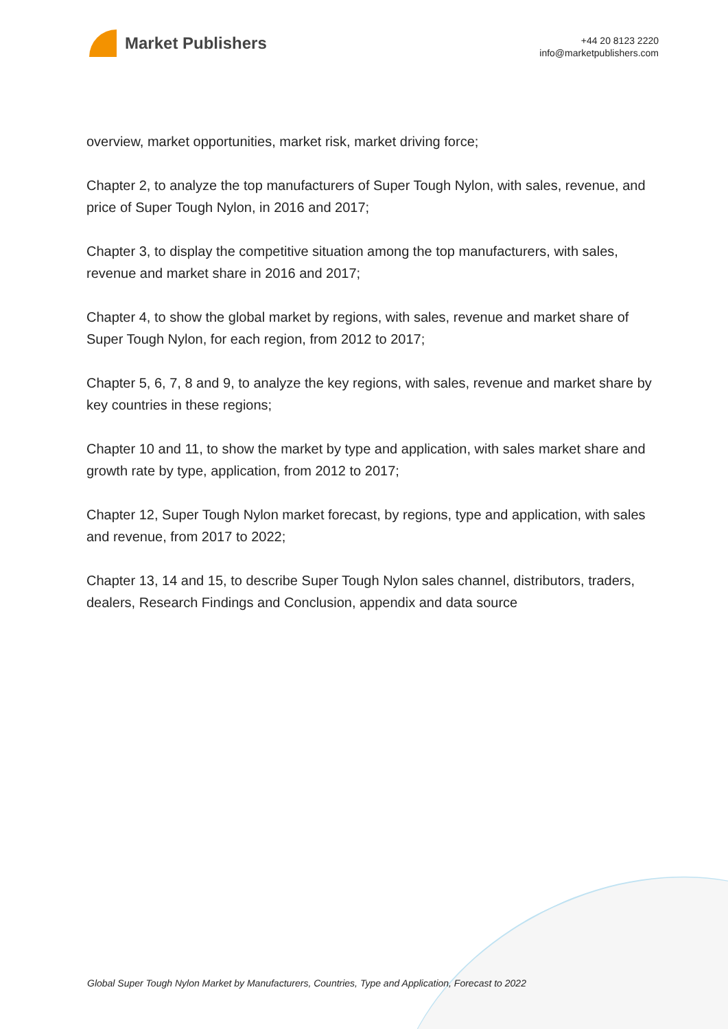Market Publishers
+44 20 8123 2220
info@marketpublishers.com
overview, market opportunities, market risk, market driving force;
Chapter 2, to analyze the top manufacturers of Super Tough Nylon, with sales, revenue, and price of Super Tough Nylon, in 2016 and 2017;
Chapter 3, to display the competitive situation among the top manufacturers, with sales, revenue and market share in 2016 and 2017;
Chapter 4, to show the global market by regions, with sales, revenue and market share of Super Tough Nylon, for each region, from 2012 to 2017;
Chapter 5, 6, 7, 8 and 9, to analyze the key regions, with sales, revenue and market share by key countries in these regions;
Chapter 10 and 11, to show the market by type and application, with sales market share and growth rate by type, application, from 2012 to 2017;
Chapter 12, Super Tough Nylon market forecast, by regions, type and application, with sales and revenue, from 2017 to 2022;
Chapter 13, 14 and 15, to describe Super Tough Nylon sales channel, distributors, traders, dealers, Research Findings and Conclusion, appendix and data source
Global Super Tough Nylon Market by Manufacturers, Countries, Type and Application, Forecast to 2022